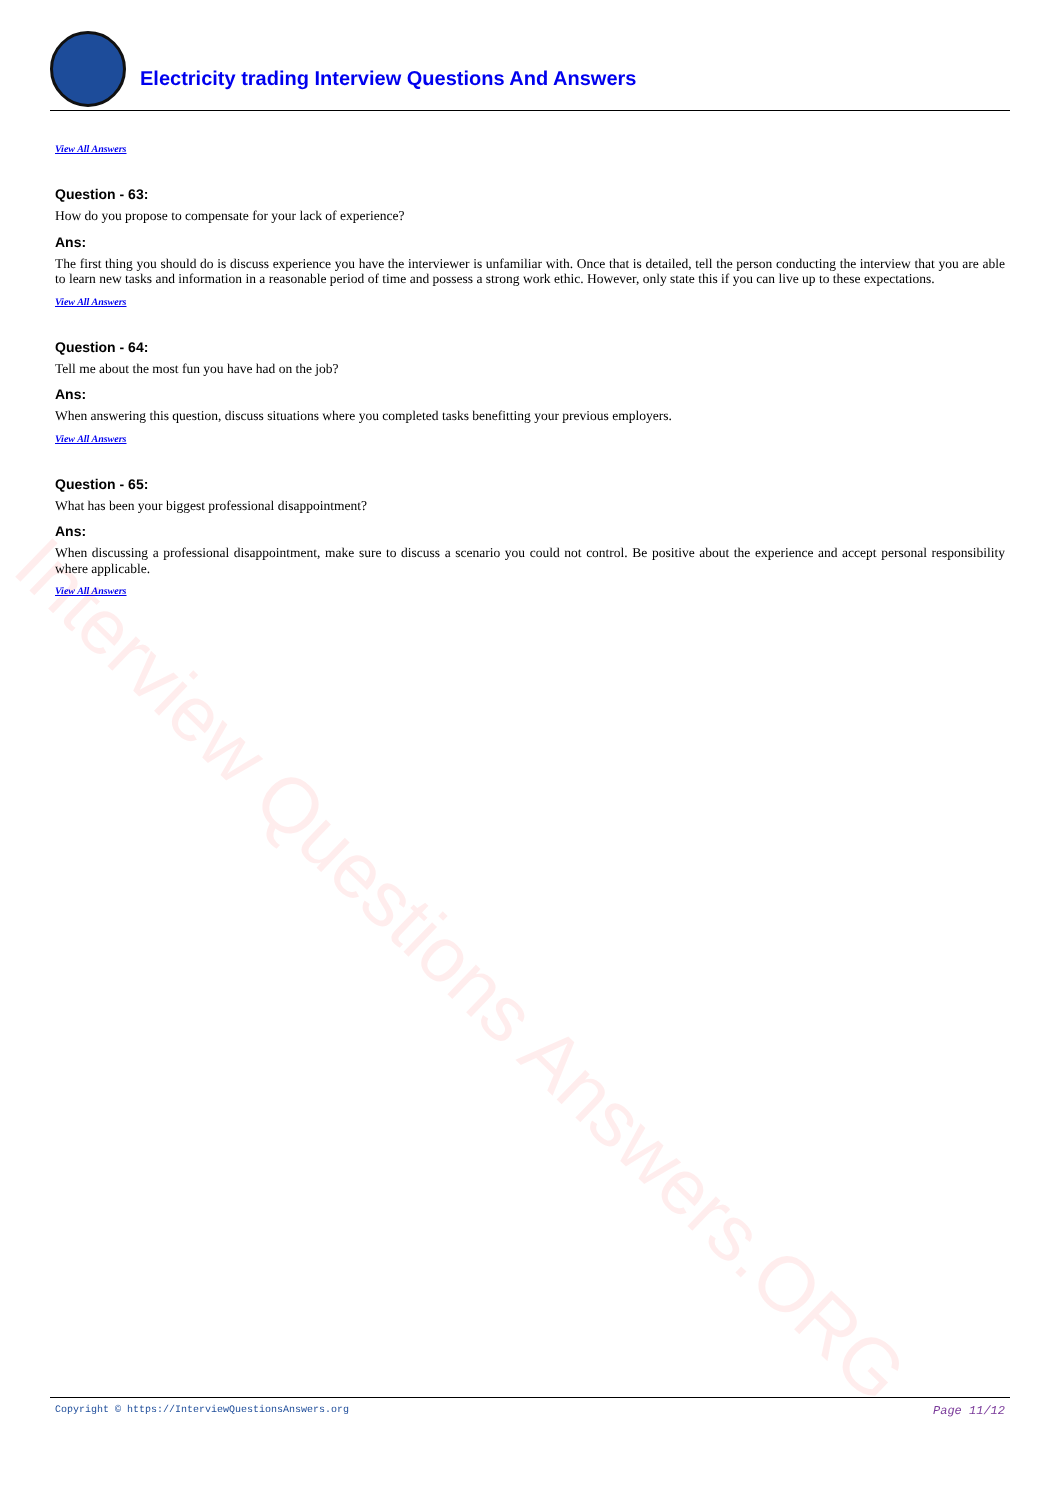Interview Questions Answers.ORG
Electricity trading Interview Questions And Answers
View All Answers
Question - 63:
How do you propose to compensate for your lack of experience?
Ans:
The first thing you should do is discuss experience you have the interviewer is unfamiliar with. Once that is detailed, tell the person conducting the interview that you are able to learn new tasks and information in a reasonable period of time and possess a strong work ethic. However, only state this if you can live up to these expectations.
View All Answers
Question - 64:
Tell me about the most fun you have had on the job?
Ans:
When answering this question, discuss situations where you completed tasks benefitting your previous employers.
View All Answers
Question - 65:
What has been your biggest professional disappointment?
Ans:
When discussing a professional disappointment, make sure to discuss a scenario you could not control. Be positive about the experience and accept personal responsibility where applicable.
View All Answers
Copyright © https://InterviewQuestionsAnswers.org Page 11/12